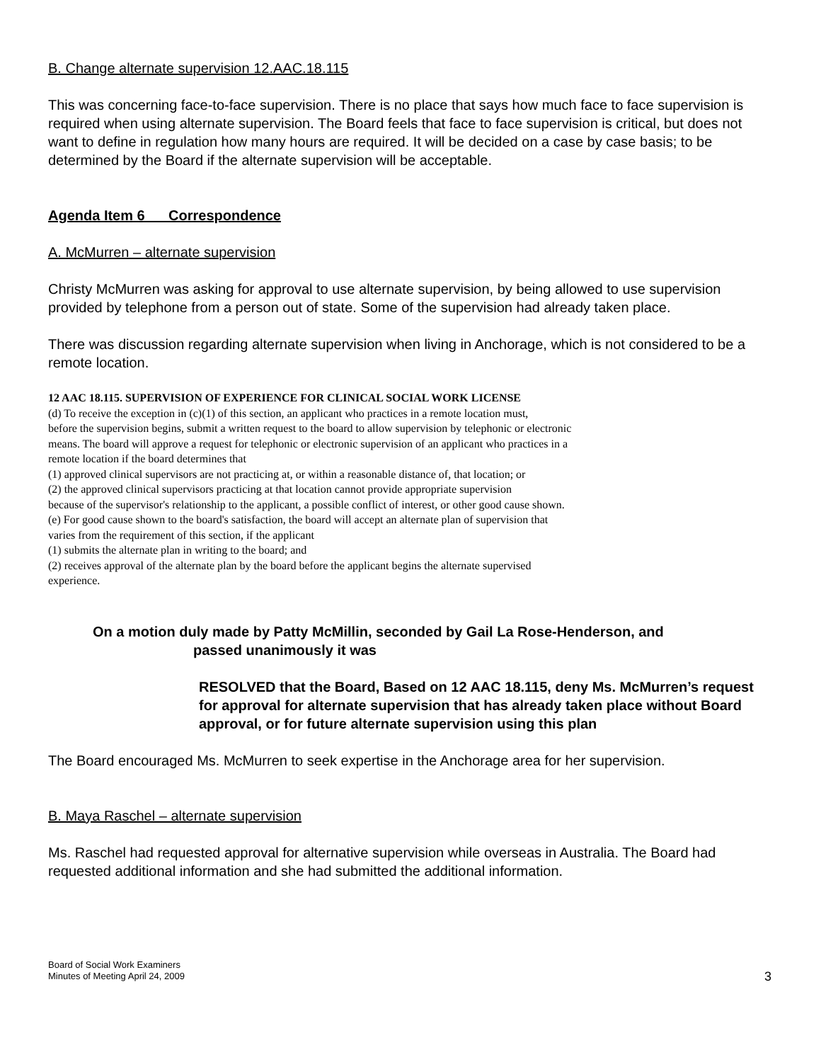B. Change alternate supervision 12.AAC.18.115
This was concerning face-to-face supervision. There is no place that says how much face to face supervision is required when using alternate supervision. The Board feels that face to face supervision is critical, but does not want to define in regulation how many hours are required. It will be decided on a case by case basis; to be determined by the Board if the alternate supervision will be acceptable.
Agenda Item 6 Correspondence
A. McMurren – alternate supervision
Christy McMurren was asking for approval to use alternate supervision, by being allowed to use supervision provided by telephone from a person out of state. Some of the supervision had already taken place.
There was discussion regarding alternate supervision when living in Anchorage, which is not considered to be a remote location.
12 AAC 18.115. SUPERVISION OF EXPERIENCE FOR CLINICAL SOCIAL WORK LICENSE
(d) To receive the exception in (c)(1) of this section, an applicant who practices in a remote location must,
before the supervision begins, submit a written request to the board to allow supervision by telephonic or electronic
means. The board will approve a request for telephonic or electronic supervision of an applicant who practices in a
remote location if the board determines that
(1) approved clinical supervisors are not practicing at, or within a reasonable distance of, that location; or
(2) the approved clinical supervisors practicing at that location cannot provide appropriate supervision
because of the supervisor's relationship to the applicant, a possible conflict of interest, or other good cause shown.
(e) For good cause shown to the board's satisfaction, the board will accept an alternate plan of supervision that
varies from the requirement of this section, if the applicant
(1) submits the alternate plan in writing to the board; and
(2) receives approval of the alternate plan by the board before the applicant begins the alternate supervised
experience.
On a motion duly made by Patty McMillin, seconded by Gail La Rose-Henderson, and
passed unanimously it was
RESOLVED that the Board, Based on 12 AAC 18.115, deny Ms. McMurren’s request for approval for alternate supervision that has already taken place without Board approval, or for future alternate supervision using this plan
The Board encouraged Ms. McMurren to seek expertise in the Anchorage area for her supervision.
B. Maya Raschel – alternate supervision
Ms. Raschel had requested approval for alternative supervision while overseas in Australia. The Board had requested additional information and she had submitted the additional information.
Board of Social Work Examiners
Minutes of Meeting April 24, 2009
3